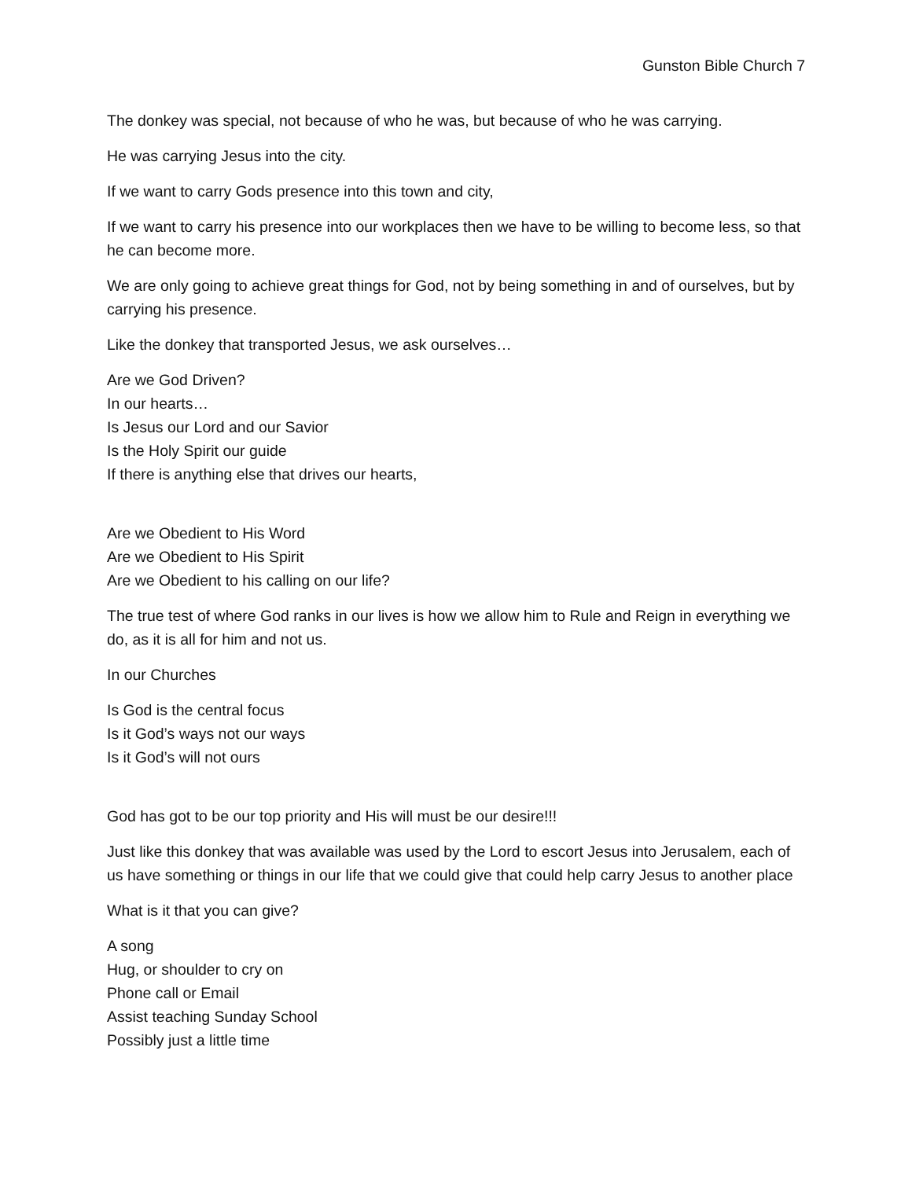Gunston Bible Church 7
The donkey was special, not because of who he was, but because of who he was carrying.
He was carrying Jesus into the city.
If we want to carry Gods presence into this town and city,
If we want to carry his presence into our workplaces then we have to be willing to become less, so that he can become more.
We are only going to achieve great things for God, not by being something in and of ourselves, but by carrying his presence.
Like the donkey that transported Jesus, we ask ourselves…
Are we God Driven?
In our hearts…
Is Jesus our Lord and our Savior
Is the Holy Spirit our guide
If there is anything else that drives our hearts,
Are we Obedient to His Word
Are we Obedient to His Spirit
Are we Obedient to his calling on our life?
The true test of where God ranks in our lives is how we allow him to Rule and Reign in everything we do, as it is all for him and not us.
In our Churches
Is God is the central focus
Is it God’s ways not our ways
Is it God’s will not ours
God has got to be our top priority and His will must be our desire!!!
Just like this donkey that was available was used by the Lord to escort Jesus into Jerusalem, each of us have something or things in our life that we could give that could help carry Jesus to another place
What is it that you can give?
A song
Hug, or shoulder to cry on
Phone call or Email
Assist teaching Sunday School
Possibly just a little time